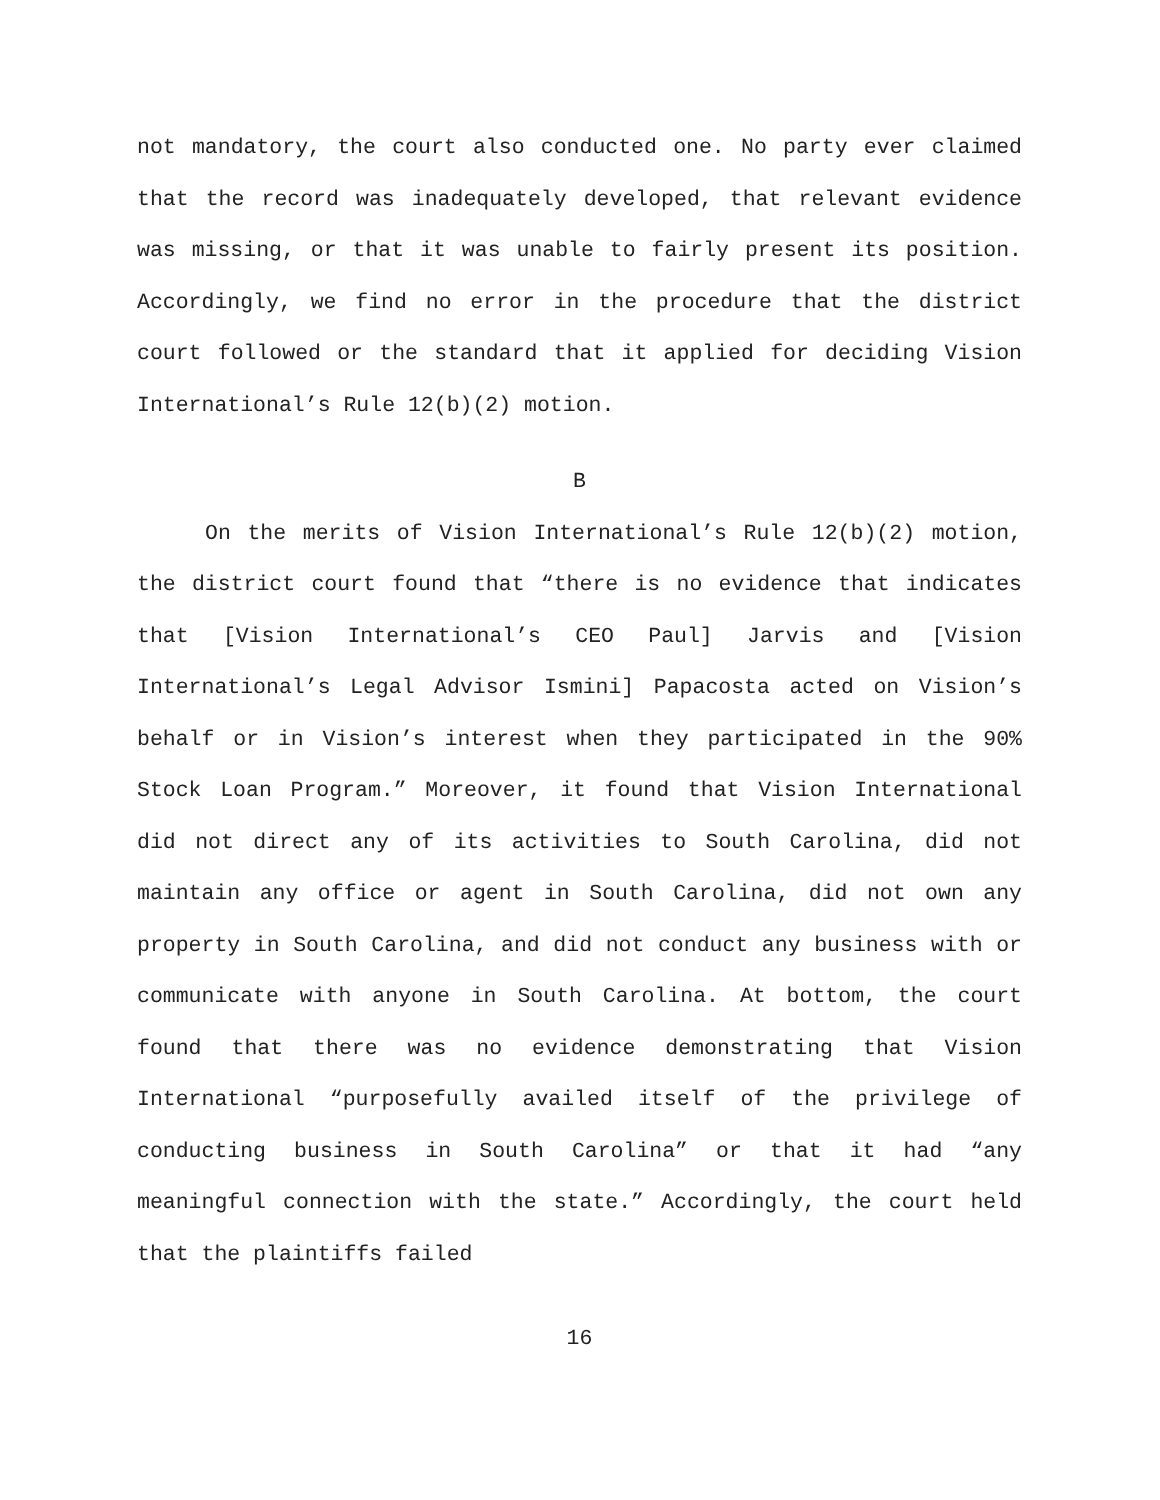not mandatory, the court also conducted one. No party ever claimed that the record was inadequately developed, that relevant evidence was missing, or that it was unable to fairly present its position. Accordingly, we find no error in the procedure that the district court followed or the standard that it applied for deciding Vision International’s Rule 12(b)(2) motion.
B
On the merits of Vision International’s Rule 12(b)(2) motion, the district court found that “there is no evidence that indicates that [Vision International’s CEO Paul] Jarvis and [Vision International’s Legal Advisor Ismini] Papacosta acted on Vision’s behalf or in Vision’s interest when they participated in the 90% Stock Loan Program.” Moreover, it found that Vision International did not direct any of its activities to South Carolina, did not maintain any office or agent in South Carolina, did not own any property in South Carolina, and did not conduct any business with or communicate with anyone in South Carolina. At bottom, the court found that there was no evidence demonstrating that Vision International “purposefully availed itself of the privilege of conducting business in South Carolina” or that it had “any meaningful connection with the state.” Accordingly, the court held that the plaintiffs failed
16